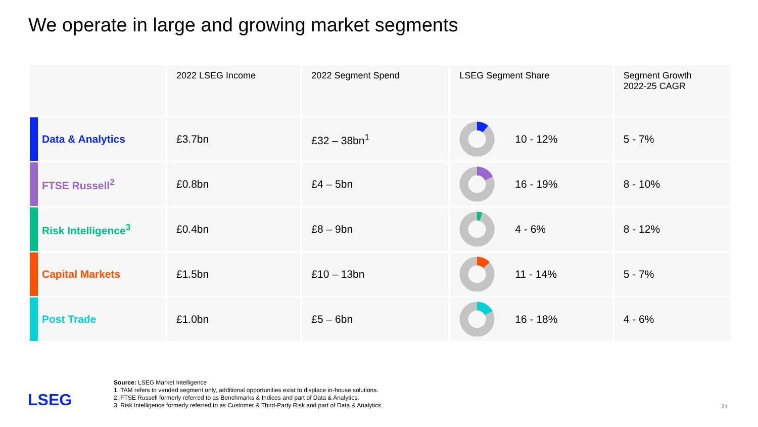We operate in large and growing market segments
| | 2022 LSEG Income | 2022 Segment Spend | LSEG Segment Share | Segment Growth 2022-25 CAGR |
| --- | --- | --- | --- | --- |
| Data & Analytics | £3.7bn | £32 – 38bn<sup>1</sup> | 10 - 12% | 5 - 7% |
| FTSE Russell<sup>2</sup> | £0.8bn | £4 – 5bn | 16 - 19% | 8 - 10% |
| Risk Intelligence<sup>3</sup> | £0.4bn | £8 – 9bn | 4 - 6% | 8 - 12% |
| Capital Markets | £1.5bn | £10 – 13bn | 11 - 14% | 5 - 7% |
| Post Trade | £1.0bn | £5 – 6bn | 16 - 18% | 4 - 6% |
LSEG
Source: LSEG Market Intelligence
1. TAM refers to vended segment only, additional opportunities exist to displace in-house solutions.
2. FTSE Russell formerly referred to as Benchmarks & Indices and part of Data & Analytics.
3. Risk Intelligence formerly referred to as Customer & Third-Party Risk and part of Data & Analytics.
21